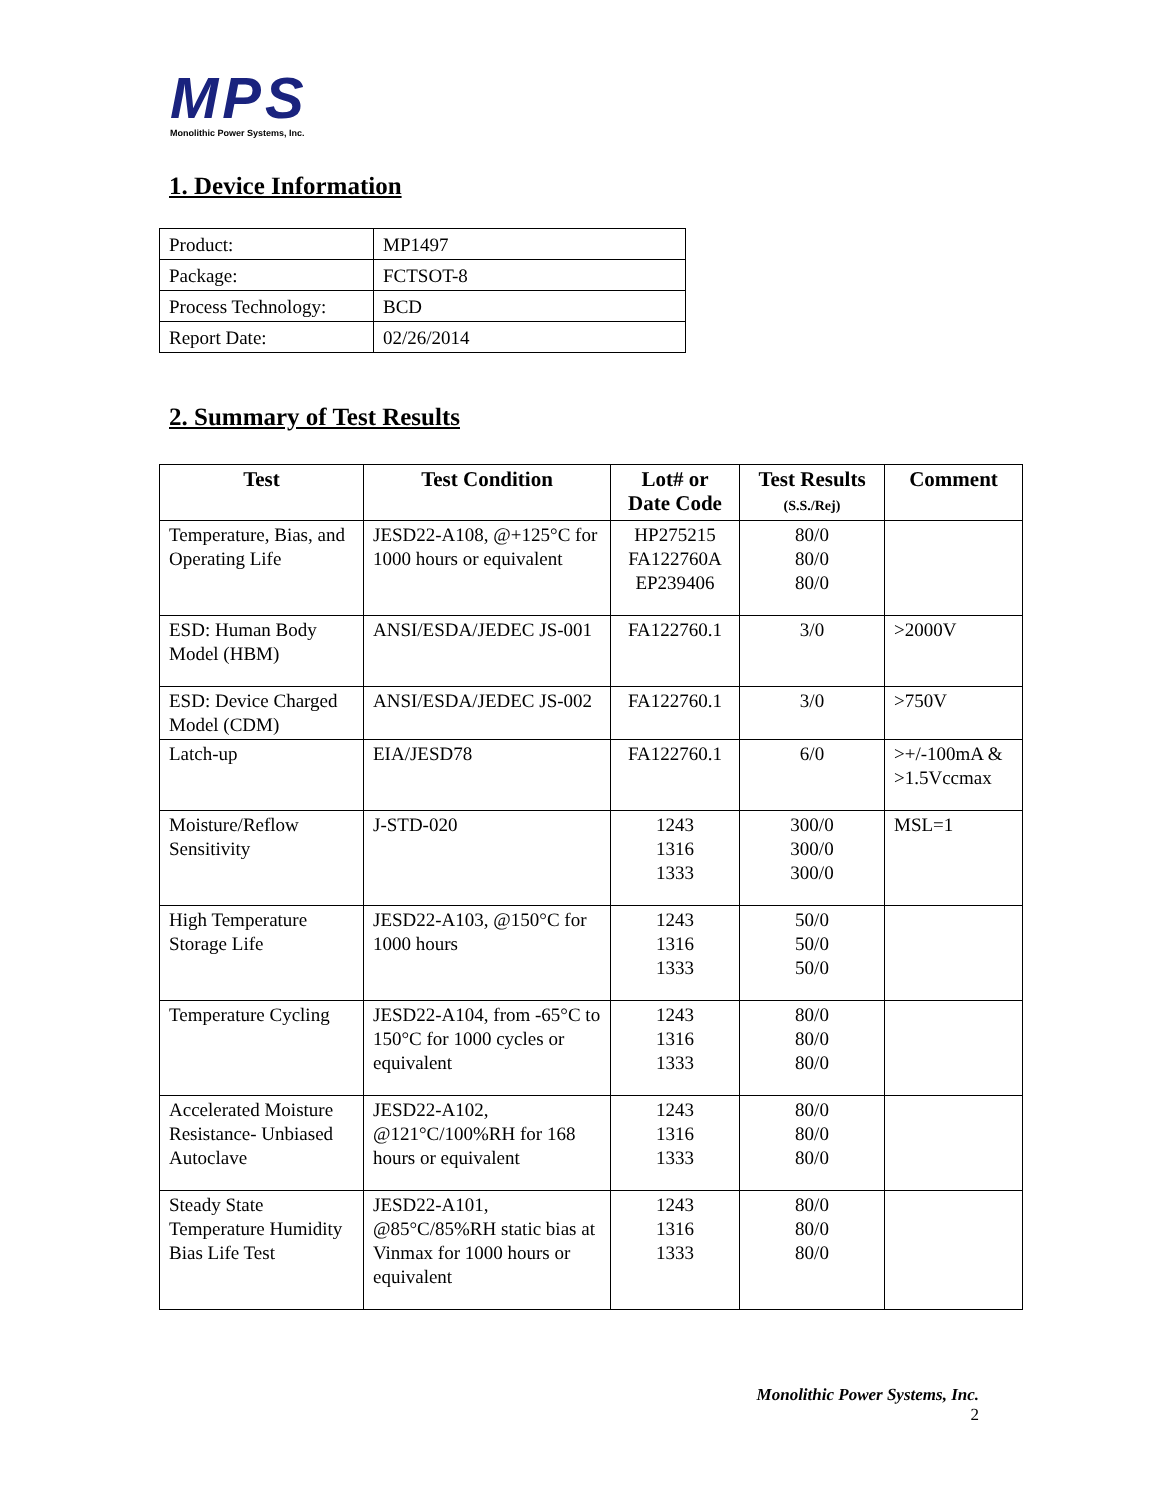MPS
Monolithic Power Systems, Inc.
1. Device Information
| Product: | MP1497 |
| Package: | FCTSOT-8 |
| Process Technology: | BCD |
| Report Date: | 02/26/2014 |
2. Summary of Test Results
| Test | Test Condition | Lot# or Date Code | Test Results (S.S./Rej) | Comment |
| --- | --- | --- | --- | --- |
| Temperature, Bias, and Operating Life | JESD22-A108, @+125°C for 1000 hours or equivalent | HP275215 FA122760A EP239406 | 80/0 80/0 80/0 | |
| ESD: Human Body Model (HBM) | ANSI/ESDA/JEDEC JS-001 | FA122760.1 | 3/0 | >2000V |
| ESD: Device Charged Model (CDM) | ANSI/ESDA/JEDEC JS-002 | FA122760.1 | 3/0 | >750V |
| Latch-up | EIA/JESD78 | FA122760.1 | 6/0 | >+/-100mA & >1.5Vccmax |
| Moisture/Reflow Sensitivity | J-STD-020 | 1243 1316 1333 | 300/0 300/0 300/0 | MSL=1 |
| High Temperature Storage Life | JESD22-A103, @150°C for 1000 hours | 1243 1316 1333 | 50/0 50/0 50/0 | |
| Temperature Cycling | JESD22-A104, from -65°C to 150°C for 1000 cycles or equivalent | 1243 1316 1333 | 80/0 80/0 80/0 | |
| Accelerated Moisture Resistance- Unbiased Autoclave | JESD22-A102, @121°C/100%RH for 168 hours or equivalent | 1243 1316 1333 | 80/0 80/0 80/0 | |
| Steady State Temperature Humidity Bias Life Test | JESD22-A101, @85°C/85%RH static bias at Vinmax for 1000 hours or equivalent | 1243 1316 1333 | 80/0 80/0 80/0 | |
Monolithic Power Systems, Inc.
2